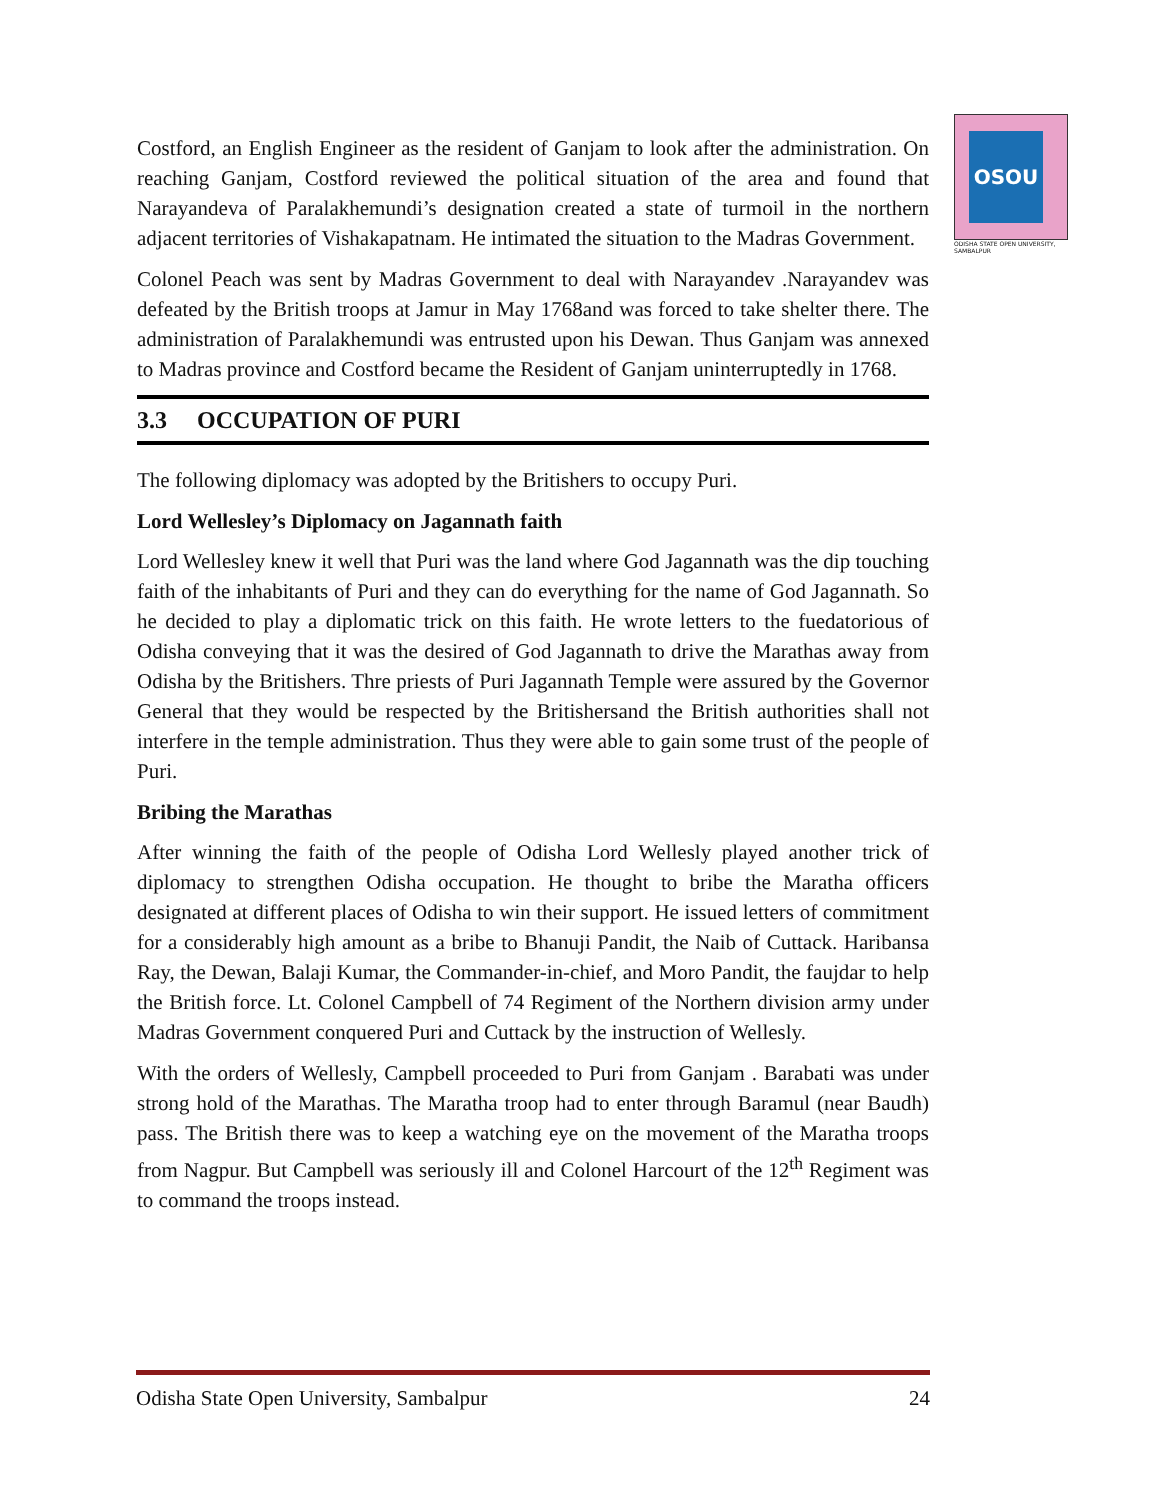OSOU
ODISHA STATE OPEN UNIVERSITY, SAMBALPUR
Costford, an English Engineer as the resident of Ganjam to look after the administration. On reaching Ganjam, Costford reviewed the political situation of the area and found that Narayandeva of Paralakhemundi’s designation created a state of turmoil in the northern adjacent territories of Vishakapatnam. He intimated the situation to the Madras Government.
Colonel Peach was sent by Madras Government to deal with Narayandev .Narayandev was defeated by the British troops at Jamur in May 1768and was forced to take shelter there. The administration of Paralakhemundi was entrusted upon his Dewan. Thus Ganjam was annexed to Madras province and Costford became the Resident of Ganjam uninterruptedly in 1768.
3.3 OCCUPATION OF PURI
The following diplomacy was adopted by the Britishers to occupy Puri.
Lord Wellesley’s Diplomacy on Jagannath faith
Lord Wellesley knew it well that Puri was the land where God Jagannath was the dip touching faith of the inhabitants of Puri and they can do everything for the name of God Jagannath. So he decided to play a diplomatic trick on this faith. He wrote letters to the fuedatorious of Odisha conveying that it was the desired of God Jagannath to drive the Marathas away from Odisha by the Britishers. Thre priests of Puri Jagannath Temple were assured by the Governor General that they would be respected by the Britishersand the British authorities shall not interfere in the temple administration. Thus they were able to gain some trust of the people of Puri.
Bribing the Marathas
After winning the faith of the people of Odisha Lord Wellesly played another trick of diplomacy to strengthen Odisha occupation. He thought to bribe the Maratha officers designated at different places of Odisha to win their support. He issued letters of commitment for a considerably high amount as a bribe to Bhanuji Pandit, the Naib of Cuttack. Haribansa Ray, the Dewan, Balaji Kumar, the Commander-in-chief, and Moro Pandit, the faujdar to help the British force. Lt. Colonel Campbell of 74 Regiment of the Northern division army under Madras Government conquered Puri and Cuttack by the instruction of Wellesly.
With the orders of Wellesly, Campbell proceeded to Puri from Ganjam . Barabati was under strong hold of the Marathas. The Maratha troop had to enter through Baramul (near Baudh) pass. The British there was to keep a watching eye on the movement of the Maratha troops from Nagpur. But Campbell was seriously ill and Colonel Harcourt of the 12<sup>th</sup> Regiment was to command the troops instead.
Odisha State Open University, Sambalpur 24